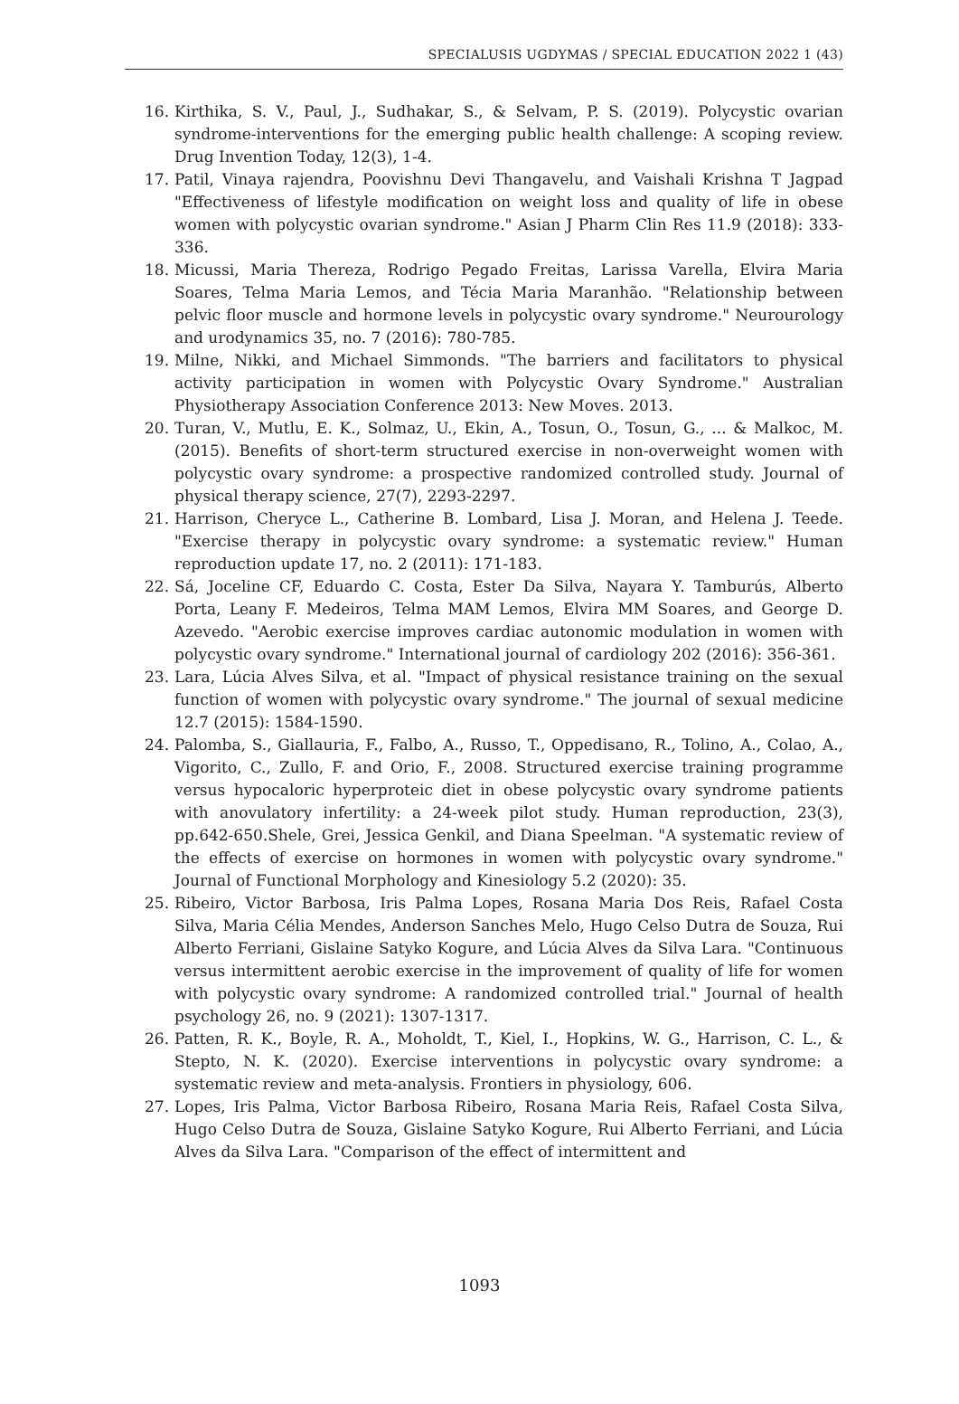SPECIALUSIS UGDYMAS / SPECIAL EDUCATION 2022 1 (43)
16. Kirthika, S. V., Paul, J., Sudhakar, S., & Selvam, P. S. (2019). Polycystic ovarian syndrome-interventions for the emerging public health challenge: A scoping review. Drug Invention Today, 12(3), 1-4.
17. Patil, Vinaya rajendra, Poovishnu Devi Thangavelu, and Vaishali Krishna T Jagpad "Effectiveness of lifestyle modification on weight loss and quality of life in obese women with polycystic ovarian syndrome." Asian J Pharm Clin Res 11.9 (2018): 333-336.
18. Micussi, Maria Thereza, Rodrigo Pegado Freitas, Larissa Varella, Elvira Maria Soares, Telma Maria Lemos, and Técia Maria Maranhão. "Relationship between pelvic floor muscle and hormone levels in polycystic ovary syndrome." Neurourology and urodynamics 35, no. 7 (2016): 780-785.
19. Milne, Nikki, and Michael Simmonds. "The barriers and facilitators to physical activity participation in women with Polycystic Ovary Syndrome." Australian Physiotherapy Association Conference 2013: New Moves. 2013.
20. Turan, V., Mutlu, E. K., Solmaz, U., Ekin, A., Tosun, O., Tosun, G., ... & Malkoc, M. (2015). Benefits of short-term structured exercise in non-overweight women with polycystic ovary syndrome: a prospective randomized controlled study. Journal of physical therapy science, 27(7), 2293-2297.
21. Harrison, Cheryce L., Catherine B. Lombard, Lisa J. Moran, and Helena J. Teede. "Exercise therapy in polycystic ovary syndrome: a systematic review." Human reproduction update 17, no. 2 (2011): 171-183.
22. Sá, Joceline CF, Eduardo C. Costa, Ester Da Silva, Nayara Y. Tamburús, Alberto Porta, Leany F. Medeiros, Telma MAM Lemos, Elvira MM Soares, and George D. Azevedo. "Aerobic exercise improves cardiac autonomic modulation in women with polycystic ovary syndrome." International journal of cardiology 202 (2016): 356-361.
23. Lara, Lúcia Alves Silva, et al. "Impact of physical resistance training on the sexual function of women with polycystic ovary syndrome." The journal of sexual medicine 12.7 (2015): 1584-1590.
24. Palomba, S., Giallauria, F., Falbo, A., Russo, T., Oppedisano, R., Tolino, A., Colao, A., Vigorito, C., Zullo, F. and Orio, F., 2008. Structured exercise training programme versus hypocaloric hyperproteic diet in obese polycystic ovary syndrome patients with anovulatory infertility: a 24-week pilot study. Human reproduction, 23(3), pp.642-650.Shele, Grei, Jessica Genkil, and Diana Speelman. "A systematic review of the effects of exercise on hormones in women with polycystic ovary syndrome." Journal of Functional Morphology and Kinesiology 5.2 (2020): 35.
25. Ribeiro, Victor Barbosa, Iris Palma Lopes, Rosana Maria Dos Reis, Rafael Costa Silva, Maria Célia Mendes, Anderson Sanches Melo, Hugo Celso Dutra de Souza, Rui Alberto Ferriani, Gislaine Satyko Kogure, and Lúcia Alves da Silva Lara. "Continuous versus intermittent aerobic exercise in the improvement of quality of life for women with polycystic ovary syndrome: A randomized controlled trial." Journal of health psychology 26, no. 9 (2021): 1307-1317.
26. Patten, R. K., Boyle, R. A., Moholdt, T., Kiel, I., Hopkins, W. G., Harrison, C. L., & Stepto, N. K. (2020). Exercise interventions in polycystic ovary syndrome: a systematic review and meta-analysis. Frontiers in physiology, 606.
27. Lopes, Iris Palma, Victor Barbosa Ribeiro, Rosana Maria Reis, Rafael Costa Silva, Hugo Celso Dutra de Souza, Gislaine Satyko Kogure, Rui Alberto Ferriani, and Lúcia Alves da Silva Lara. "Comparison of the effect of intermittent and
1093